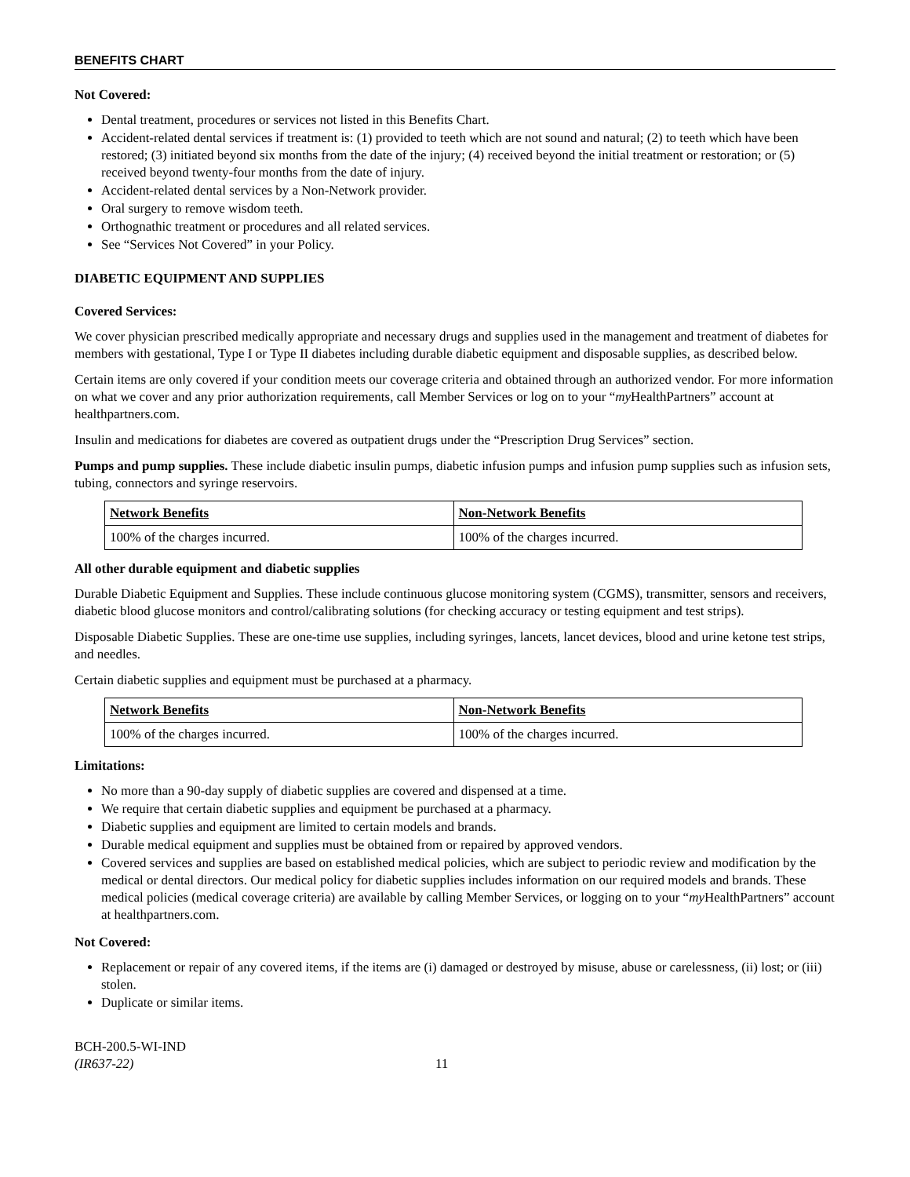BENEFITS CHART
Not Covered:
Dental treatment, procedures or services not listed in this Benefits Chart.
Accident-related dental services if treatment is: (1) provided to teeth which are not sound and natural; (2) to teeth which have been restored; (3) initiated beyond six months from the date of the injury; (4) received beyond the initial treatment or restoration; or (5) received beyond twenty-four months from the date of injury.
Accident-related dental services by a Non-Network provider.
Oral surgery to remove wisdom teeth.
Orthognathic treatment or procedures and all related services.
See “Services Not Covered” in your Policy.
DIABETIC EQUIPMENT AND SUPPLIES
Covered Services:
We cover physician prescribed medically appropriate and necessary drugs and supplies used in the management and treatment of diabetes for members with gestational, Type I or Type II diabetes including durable diabetic equipment and disposable supplies, as described below.
Certain items are only covered if your condition meets our coverage criteria and obtained through an authorized vendor. For more information on what we cover and any prior authorization requirements, call Member Services or log on to your “my HealthPartners” account at healthpartners.com.
Insulin and medications for diabetes are covered as outpatient drugs under the “Prescription Drug Services” section.
Pumps and pump supplies. These include diabetic insulin pumps, diabetic infusion pumps and infusion pump supplies such as infusion sets, tubing, connectors and syringe reservoirs.
| Network Benefits | Non-Network Benefits |
| --- | --- |
| 100% of the charges incurred. | 100% of the charges incurred. |
All other durable equipment and diabetic supplies
Durable Diabetic Equipment and Supplies. These include continuous glucose monitoring system (CGMS), transmitter, sensors and receivers, diabetic blood glucose monitors and control/calibrating solutions (for checking accuracy or testing equipment and test strips).
Disposable Diabetic Supplies. These are one-time use supplies, including syringes, lancets, lancet devices, blood and urine ketone test strips, and needles.
Certain diabetic supplies and equipment must be purchased at a pharmacy.
| Network Benefits | Non-Network Benefits |
| --- | --- |
| 100% of the charges incurred. | 100% of the charges incurred. |
Limitations:
No more than a 90-day supply of diabetic supplies are covered and dispensed at a time.
We require that certain diabetic supplies and equipment be purchased at a pharmacy.
Diabetic supplies and equipment are limited to certain models and brands.
Durable medical equipment and supplies must be obtained from or repaired by approved vendors.
Covered services and supplies are based on established medical policies, which are subject to periodic review and modification by the medical or dental directors. Our medical policy for diabetic supplies includes information on our required models and brands. These medical policies (medical coverage criteria) are available by calling Member Services, or logging on to your “my HealthPartners” account at healthpartners.com.
Not Covered:
Replacement or repair of any covered items, if the items are (i) damaged or destroyed by misuse, abuse or carelessness, (ii) lost; or (iii) stolen.
Duplicate or similar items.
BCH-200.5-WI-IND
(IR637-22)
11